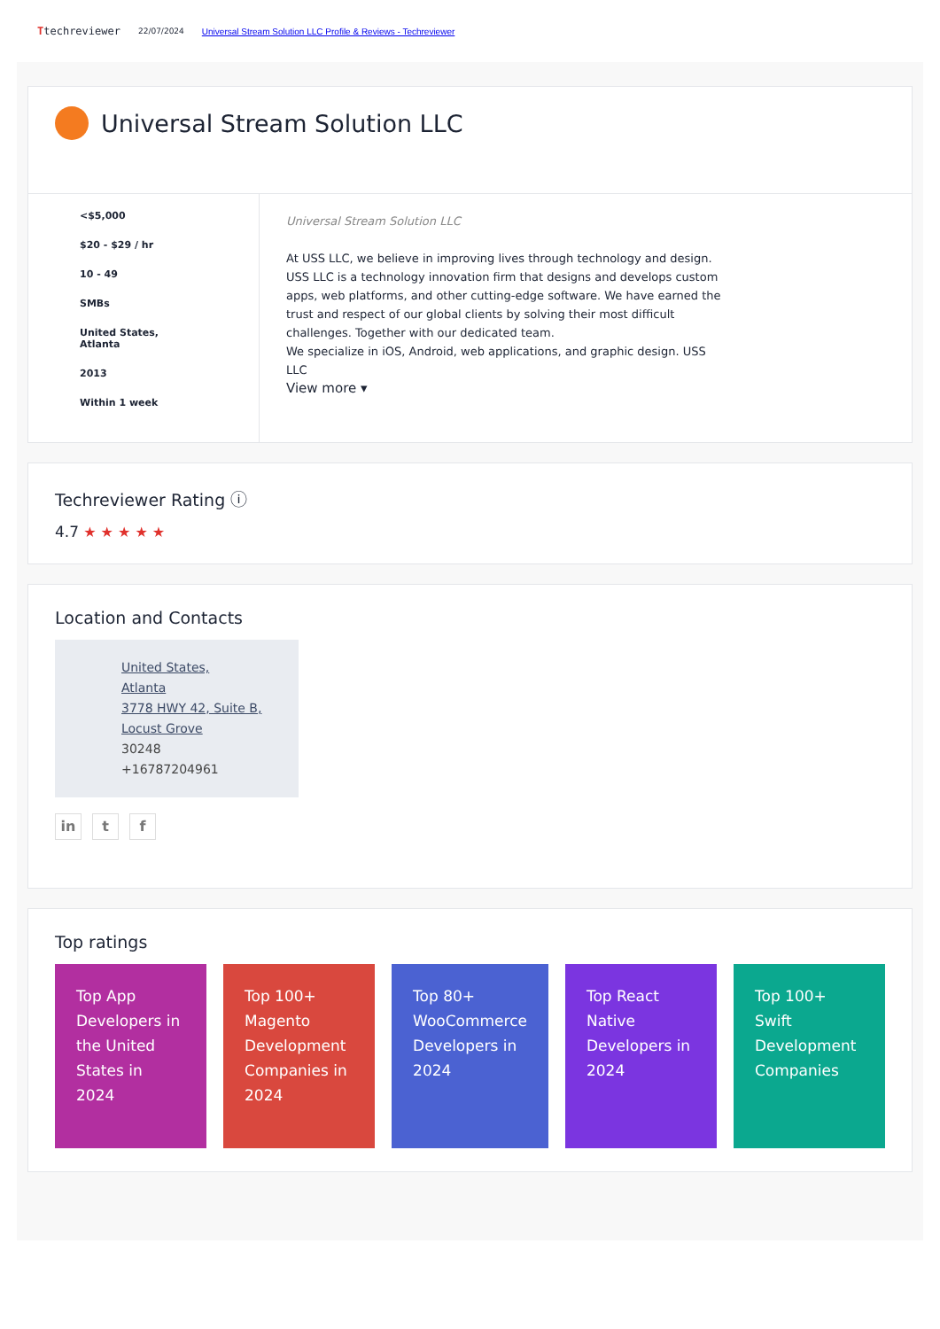Ttechreviewer 22/07/2024 Universal Stream Solution LLC Profile & Reviews - Techreviewer
Universal Stream Solution LLC
<$5,000
$20 - $29 / hr
10 - 49
SMBs
United States,
Atlanta
2013
Within 1 week
Universal Stream Solution LLC
At USS LLC, we believe in improving lives through technology and design. USS LLC is a technology innovation firm that designs and develops custom apps, web platforms, and other cutting-edge software. We have earned the trust and respect of our global clients by solving their most difficult challenges. Together with our dedicated team.
We specialize in iOS, Android, web applications, and graphic design. USS LLC
View more ▾
Techreviewer Rating ⓘ
4.7 ★ ★ ★ ★ ★
Location and Contacts
United States,
Atlanta
3778 HWY 42, Suite B, Locust Grove
30248
+16787204961
in t f
Top ratings
Top App Developers in the United States in 2024
Top 100+ Magento Development Companies in 2024
Top 80+ WooCommerce Developers in 2024
Top React Native Developers in 2024
Top 100+ Swift Development Companies